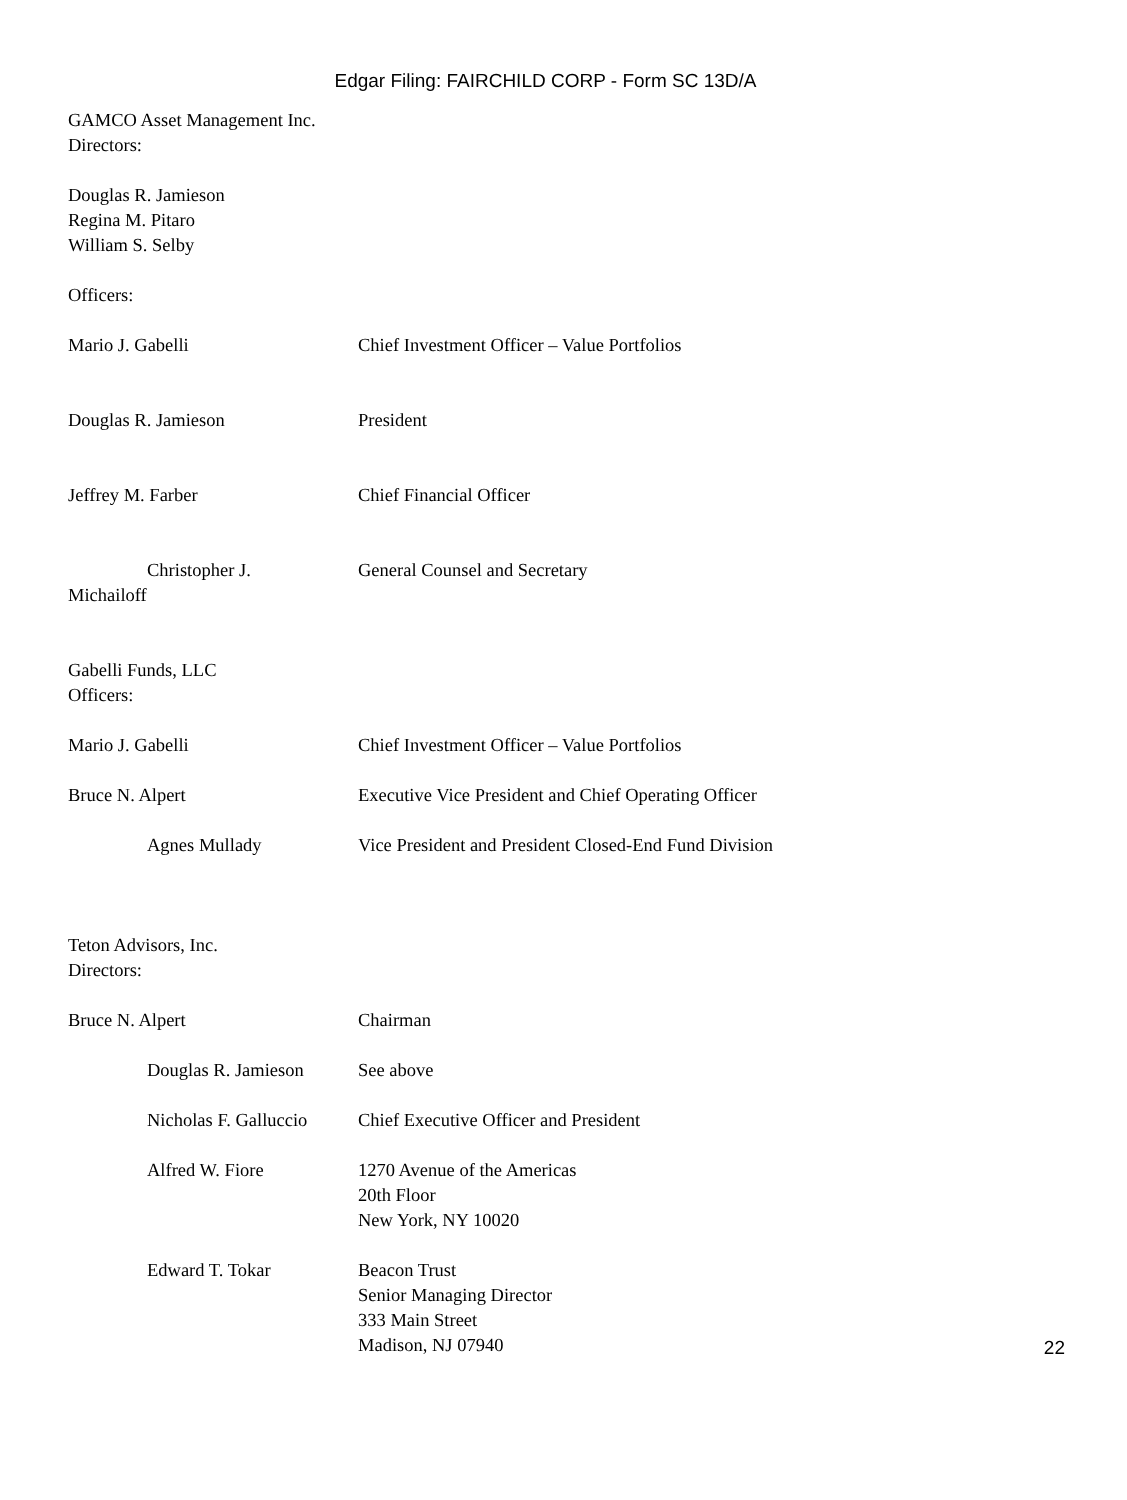Edgar Filing: FAIRCHILD CORP - Form SC 13D/A
GAMCO Asset Management Inc.
Directors:
Douglas R. Jamieson
Regina M. Pitaro
William S. Selby
Officers:
Mario J. Gabelli Chief Investment Officer – Value Portfolios
Douglas R. Jamieson President
Jeffrey M. Farber Chief Financial Officer
Christopher J. General Counsel and Secretary
Michailoff
Gabelli Funds, LLC
Officers:
Mario J. Gabelli Chief Investment Officer – Value Portfolios
Bruce N. Alpert Executive Vice President and Chief Operating Officer
Agnes Mullady Vice President and President Closed-End Fund Division
Teton Advisors, Inc.
Directors:
Bruce N. Alpert Chairman
Douglas R. Jamieson See above
Nicholas F. Galluccio
Chief Executive Officer and President
Alfred W. Fiore 1270 Avenue of the Americas
20th Floor
New York, NY 10020
Edward T. Tokar Beacon Trust
Senior Managing Director
333 Main Street
Madison, NJ 07940
22